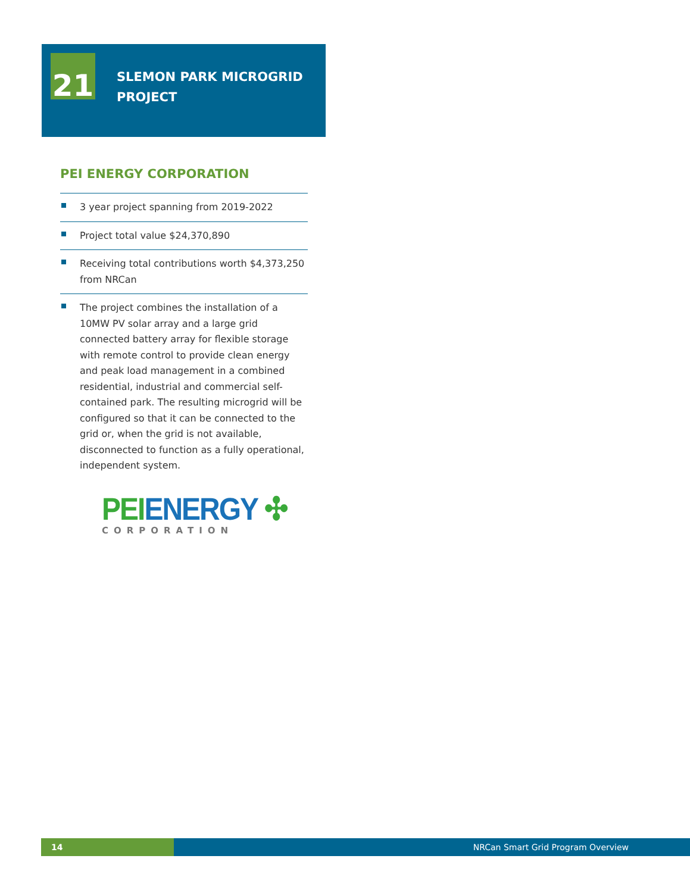21
SLEMON PARK MICROGRID
PROJECT
PEI ENERGY CORPORATION
3 year project spanning from 2019-2022
Project total value $24,370,890
Receiving total contributions worth $4,373,250 from NRCan
The project combines the installation of a 10MW PV solar array and a large grid connected battery array for flexible storage with remote control to provide clean energy and peak load management in a combined residential, industrial and commercial self-contained park. The resulting microgrid will be configured so that it can be connected to the grid or, when the grid is not available, disconnected to function as a fully operational, independent system.
PEI ENERGY ✣
CORPORATION
14 NRCan Smart Grid Program Overview